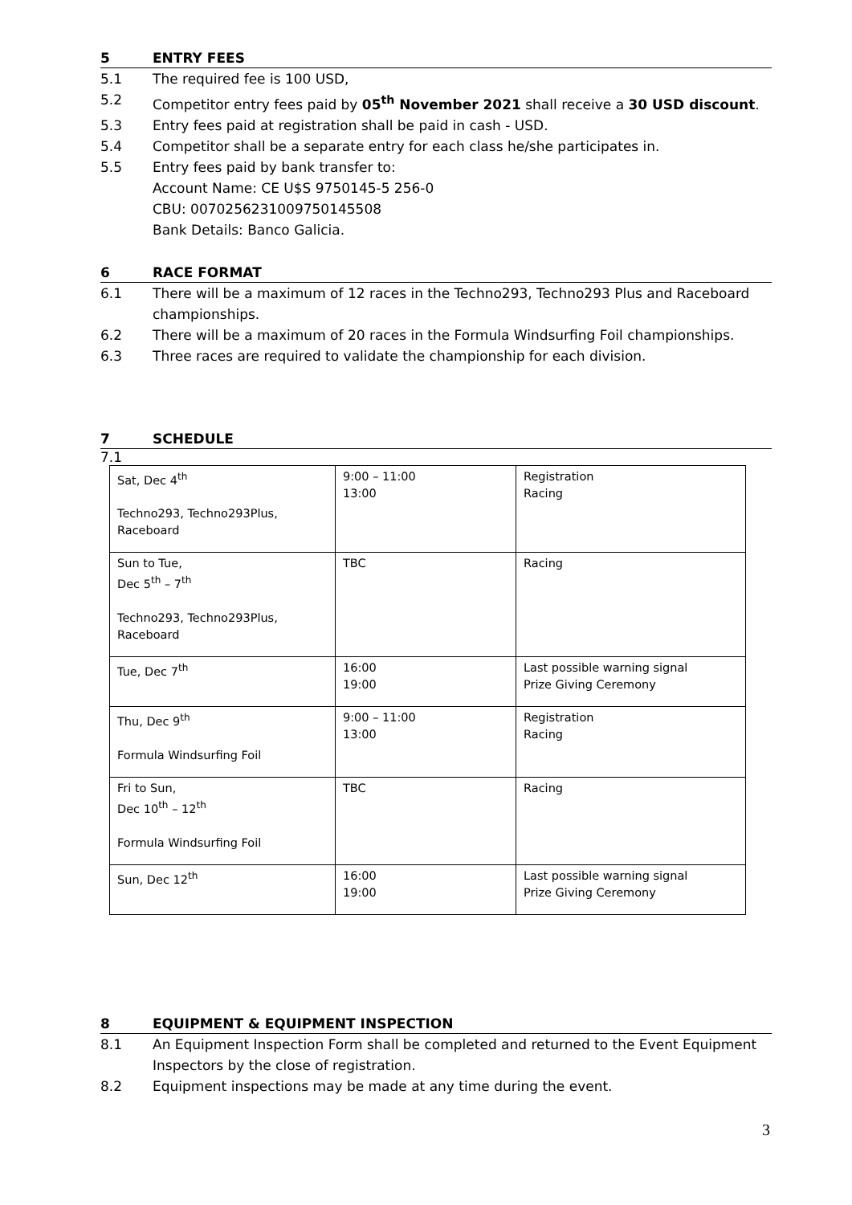5 ENTRY FEES
5.1 The required fee is 100 USD,
5.2 Competitor entry fees paid by 05<sup>th</sup> November 2021 shall receive a 30 USD discount.
5.3 Entry fees paid at registration shall be paid in cash - USD.
5.4 Competitor shall be a separate entry for each class he/she participates in.
5.5 Entry fees paid by bank transfer to:
Account Name: CE U$S 9750145-5 256-0
CBU: 0070256231009750145508
Bank Details: Banco Galicia.
6 RACE FORMAT
6.1 There will be a maximum of 12 races in the Techno293, Techno293 Plus and Raceboard championships.
6.2 There will be a maximum of 20 races in the Formula Windsurfing Foil championships.
6.3 Three races are required to validate the championship for each division.
7 SCHEDULE
7.1
| Sat, Dec 4<sup>th</sup> Techno293, Techno293Plus, Raceboard | 9:00 – 11:00 13:00 | Registration Racing |
| Sun to Tue, Dec 5<sup>th</sup> – 7<sup>th</sup> Techno293, Techno293Plus, Raceboard | TBC | Racing |
| Tue, Dec 7<sup>th</sup> | 16:00 19:00 | Last possible warning signal Prize Giving Ceremony |
| Thu, Dec 9<sup>th</sup> Formula Windsurfing Foil | 9:00 – 11:00 13:00 | Registration Racing |
| Fri to Sun, Dec 10<sup>th</sup> – 12<sup>th</sup> Formula Windsurfing Foil | TBC | Racing |
| Sun, Dec 12<sup>th</sup> | 16:00 19:00 | Last possible warning signal Prize Giving Ceremony |
8 EQUIPMENT & EQUIPMENT INSPECTION
8.1 An Equipment Inspection Form shall be completed and returned to the Event Equipment Inspectors by the close of registration.
8.2 Equipment inspections may be made at any time during the event.
3